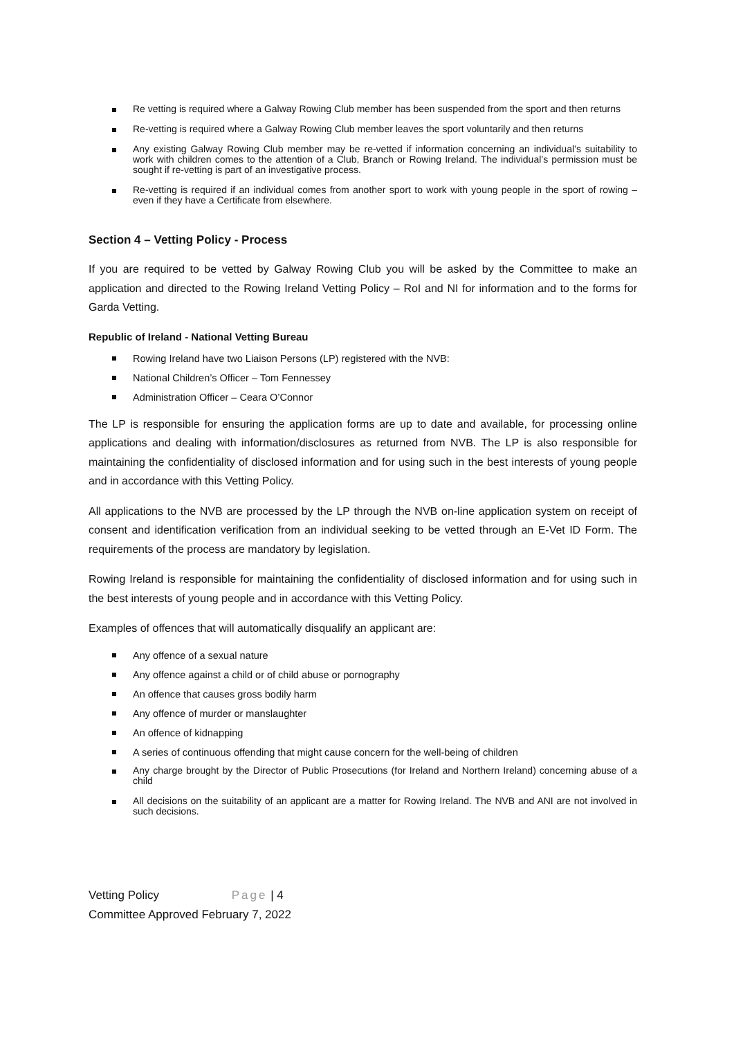Re vetting is required where a Galway Rowing Club member has been suspended from the sport and then returns
Re-vetting is required where a Galway Rowing Club member leaves the sport voluntarily and then returns
Any existing Galway Rowing Club member may be re-vetted if information concerning an individual’s suitability to work with children comes to the attention of a Club, Branch or Rowing Ireland. The individual’s permission must be sought if re-vetting is part of an investigative process.
Re-vetting is required if an individual comes from another sport to work with young people in the sport of rowing – even if they have a Certificate from elsewhere.
Section 4 – Vetting Policy - Process
If you are required to be vetted by Galway Rowing Club you will be asked by the Committee to make an application and directed to the Rowing Ireland Vetting Policy – RoI and NI for information and to the forms for Garda Vetting.
Republic of Ireland - National Vetting Bureau
Rowing Ireland have two Liaison Persons (LP) registered with the NVB:
National Children’s Officer – Tom Fennessey
Administration Officer – Ceara O’Connor
The LP is responsible for ensuring the application forms are up to date and available, for processing online applications and dealing with information/disclosures as returned from NVB. The LP is also responsible for maintaining the confidentiality of disclosed information and for using such in the best interests of young people and in accordance with this Vetting Policy.
All applications to the NVB are processed by the LP through the NVB on-line application system on receipt of consent and identification verification from an individual seeking to be vetted through an E-Vet ID Form. The requirements of the process are mandatory by legislation.
Rowing Ireland is responsible for maintaining the confidentiality of disclosed information and for using such in the best interests of young people and in accordance with this Vetting Policy.
Examples of offences that will automatically disqualify an applicant are:
Any offence of a sexual nature
Any offence against a child or of child abuse or pornography
An offence that causes gross bodily harm
Any offence of murder or manslaughter
An offence of kidnapping
A series of continuous offending that might cause concern for the well-being of children
Any charge brought by the Director of Public Prosecutions (for Ireland and Northern Ireland) concerning abuse of a child
All decisions on the suitability of an applicant are a matter for Rowing Ireland. The NVB and ANI are not involved in such decisions.
Vetting Policy Page | 4
Committee Approved February 7, 2022